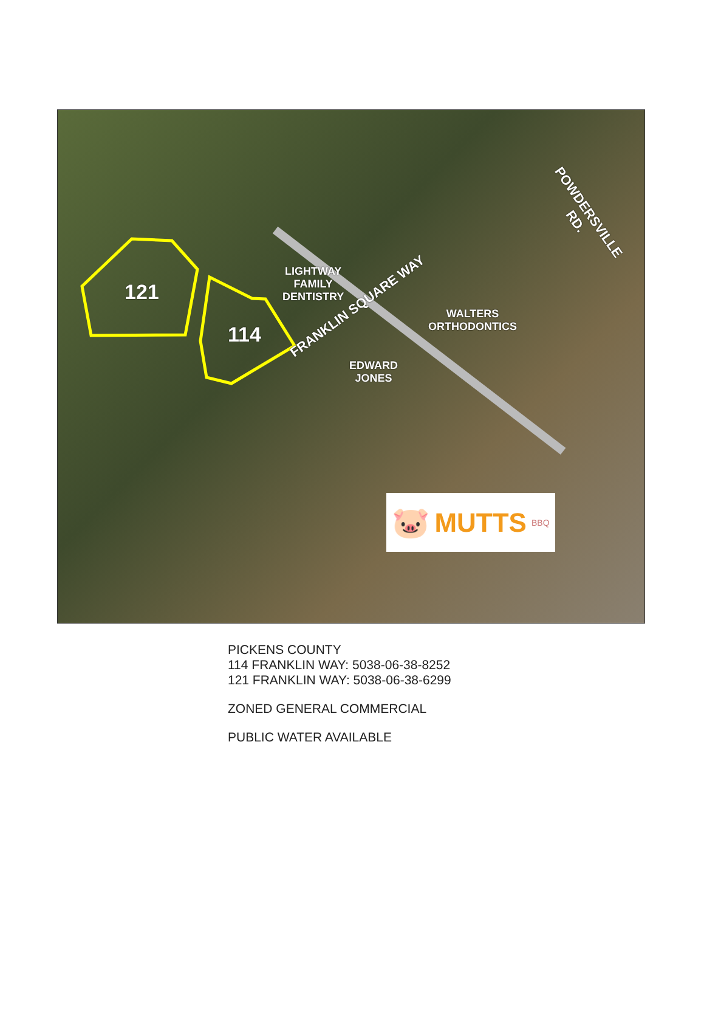121
114
LIGHTWAY
FAMILY
DENTISTRY
WALTERS
ORTHODONTICS
EDWARD
JONES
FRANKLIN SQUARE WAY
POWDERSVILLE RD.
🐷 MUTTS BBQ
PICKENS COUNTY
114 FRANKLIN WAY: 5038-06-38-8252
121 FRANKLIN WAY: 5038-06-38-6299
ZONED GENERAL COMMERCIAL
PUBLIC WATER AVAILABLE